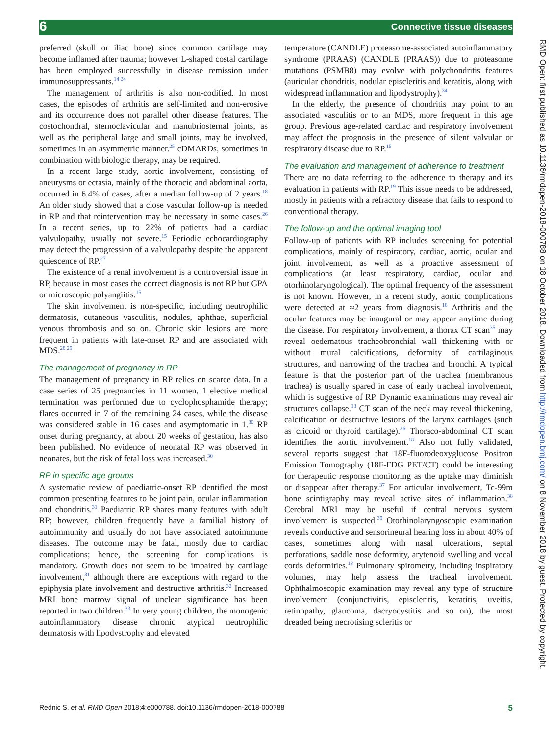6 Connective tissue diseases
preferred (skull or iliac bone) since common cartilage may become inflamed after trauma; however L-shaped costal cartilage has been employed successfully in disease remission under immunosuppressants.<sup>14 24</sup>
The management of arthritis is also non-codified. In most cases, the episodes of arthritis are self-limited and non-erosive and its occurrence does not parallel other disease features. The costochondral, sternoclavicular and manubriosternal joints, as well as the peripheral large and small joints, may be involved, sometimes in an asymmetric manner.<sup>25</sup> cDMARDs, sometimes in combination with biologic therapy, may be required.
In a recent large study, aortic involvement, consisting of aneurysms or ectasia, mainly of the thoracic and abdominal aorta, occurred in 6.4% of cases, after a median follow-up of 2 years.<sup>18</sup> An older study showed that a close vascular follow-up is needed in RP and that reintervention may be necessary in some cases.<sup>26</sup> In a recent series, up to 22% of patients had a cardiac valvulopathy, usually not severe.<sup>15</sup> Periodic echocardiography may detect the progression of a valvulopathy despite the apparent quiescence of RP.<sup>27</sup>
The existence of a renal involvement is a controversial issue in RP, because in most cases the correct diagnosis is not RP but GPA or microscopic polyangiitis.<sup>15</sup>
The skin involvement is non-specific, including neutrophilic dermatosis, cutaneous vasculitis, nodules, aphthae, superficial venous thrombosis and so on. Chronic skin lesions are more frequent in patients with late-onset RP and are associated with MDS.<sup>28 29</sup>
The management of pregnancy in RP
The management of pregnancy in RP relies on scarce data. In a case series of 25 pregnancies in 11 women, 1 elective medical termination was performed due to cyclophosphamide therapy; flares occurred in 7 of the remaining 24 cases, while the disease was considered stable in 16 cases and asymptomatic in 1.<sup>30</sup> RP onset during pregnancy, at about 20 weeks of gestation, has also been published. No evidence of neonatal RP was observed in neonates, but the risk of fetal loss was increased.<sup>30</sup>
RP in specific age groups
A systematic review of paediatric-onset RP identified the most common presenting features to be joint pain, ocular inflammation and chondritis.<sup>31</sup> Paediatric RP shares many features with adult RP; however, children frequently have a familial history of autoimmunity and usually do not have associated autoimmune diseases. The outcome may be fatal, mostly due to cardiac complications; hence, the screening for complications is mandatory. Growth does not seem to be impaired by cartilage involvement,<sup>31</sup> although there are exceptions with regard to the epiphysia plate involvement and destructive arthritis.<sup>32</sup> Increased MRI bone marrow signal of unclear significance has been reported in two children.<sup>33</sup> In very young children, the monogenic autoinflammatory disease chronic atypical neutrophilic dermatosis with lipodystrophy and elevated
temperature (CANDLE) proteasome-associated autoinflammatory syndrome (PRAAS) (CANDLE (PRAAS)) due to proteasome mutations (PSMB8) may evolve with polychondritis features (auricular chondritis, nodular episcleritis and keratitis, along with widespread inflammation and lipodystrophy).<sup>34</sup>
In the elderly, the presence of chondritis may point to an associated vasculitis or to an MDS, more frequent in this age group. Previous age-related cardiac and respiratory involvement may affect the prognosis in the presence of silent valvular or respiratory disease due to RP.<sup>15</sup>
The evaluation and management of adherence to treatment
There are no data referring to the adherence to therapy and its evaluation in patients with RP.<sup>19</sup> This issue needs to be addressed, mostly in patients with a refractory disease that fails to respond to conventional therapy.
The follow-up and the optimal imaging tool
Follow-up of patients with RP includes screening for potential complications, mainly of respiratory, cardiac, aortic, ocular and joint involvement, as well as a proactive assessment of complications (at least respiratory, cardiac, ocular and otorhinolaryngological). The optimal frequency of the assessment is not known. However, in a recent study, aortic complications were detected at ≈2 years from diagnosis.<sup>18</sup> Arthritis and the ocular features may be inaugural or may appear anytime during the disease. For respiratory involvement, a thorax CT scan<sup>35</sup> may reveal oedematous tracheobronchial wall thickening with or without mural calcifications, deformity of cartilaginous structures, and narrowing of the trachea and bronchi. A typical feature is that the posterior part of the trachea (membranous trachea) is usually spared in case of early tracheal involvement, which is suggestive of RP. Dynamic examinations may reveal air structures collapse.<sup>13</sup> CT scan of the neck may reveal thickening, calcification or destructive lesions of the larynx cartilages (such as cricoid or thyroid cartilage).<sup>36</sup> Thoraco-abdominal CT scan identifies the aortic involvement.<sup>18</sup> Also not fully validated, several reports suggest that 18F-fluorodeoxyglucose Positron Emission Tomography (18F-FDG PET/CT) could be interesting for therapeutic response monitoring as the uptake may diminish or disappear after therapy.<sup>37</sup> For articular involvement, Tc-99m bone scintigraphy may reveal active sites of inflammation.<sup>38</sup> Cerebral MRI may be useful if central nervous system involvement is suspected.<sup>39</sup> Otorhinolaryngoscopic examination reveals conductive and sensorineural hearing loss in about 40% of cases, sometimes along with nasal ulcerations, septal perforations, saddle nose deformity, arytenoid swelling and vocal cords deformities.<sup>13</sup> Pulmonary spirometry, including inspiratory volumes, may help assess the tracheal involvement. Ophthalmoscopic examination may reveal any type of structure involvement (conjunctivitis, episcleritis, keratitis, uveitis, retinopathy, glaucoma, dacryocystitis and so on), the most dreaded being necrotising scleritis or
Rednic S, et al. RMD Open 2018;4:e000788. doi:10.1136/rmdopen-2018-000788 5
RMD Open: first published as 10.1136/rmdopen-2018-000788 on 18 October 2018. Downloaded from http://rmdopen.bmj.com/ on 8 November 2018 by guest. Protected by copyright.